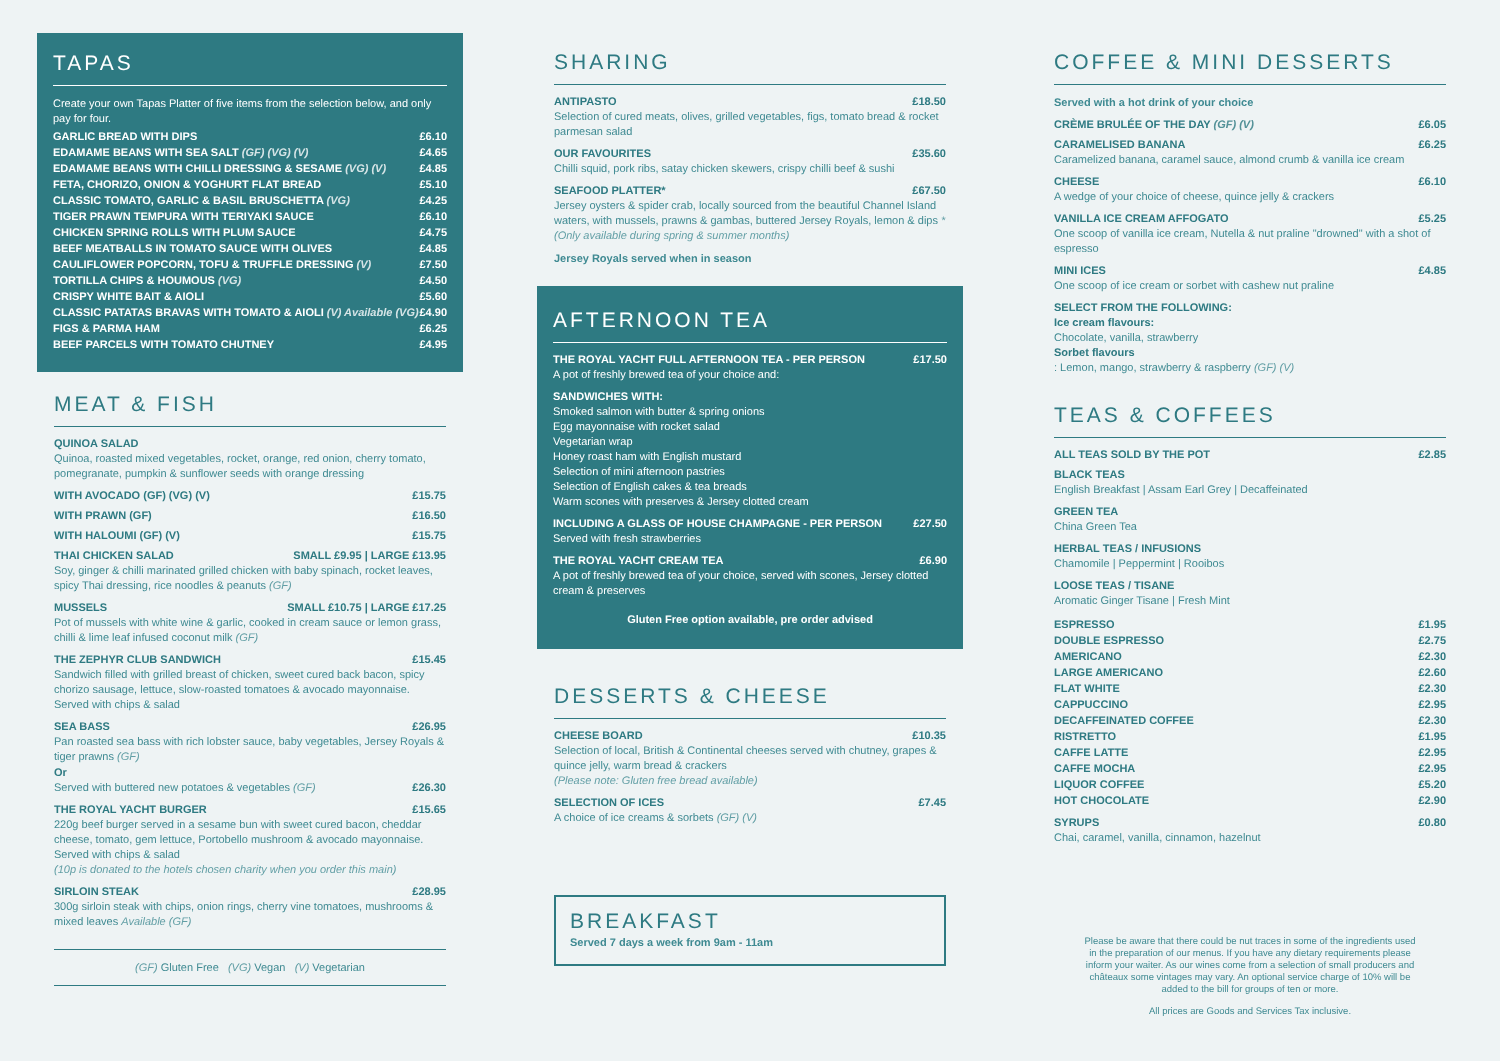TAPAS
Create your own Tapas Platter of five items from the selection below, and only pay for four.
| GARLIC BREAD WITH DIPS | £6.10 |
| EDAMAME BEANS WITH SEA SALT (GF) (VG) (V) | £4.65 |
| EDAMAME BEANS WITH CHILLI DRESSING & SESAME (VG) (V) | £4.85 |
| FETA, CHORIZO, ONION & YOGHURT FLAT BREAD | £5.10 |
| CLASSIC TOMATO, GARLIC & BASIL BRUSCHETTA (VG) | £4.25 |
| TIGER PRAWN TEMPURA WITH TERIYAKI SAUCE | £6.10 |
| CHICKEN SPRING ROLLS WITH PLUM SAUCE | £4.75 |
| BEEF MEATBALLS IN TOMATO SAUCE WITH OLIVES | £4.85 |
| CAULIFLOWER POPCORN, TOFU & TRUFFLE DRESSING (V) | £7.50 |
| TORTILLA CHIPS & HOUMOUS (VG) | £4.50 |
| CRISPY WHITE BAIT & AIOLI | £5.60 |
| CLASSIC PATATAS BRAVAS WITH TOMATO & AIOLI (V) Available (VG) | £4.90 |
| FIGS & PARMA HAM | £6.25 |
| BEEF PARCELS WITH TOMATO CHUTNEY | £4.95 |
MEAT & FISH
QUINOA SALAD
Quinoa, roasted mixed vegetables, rocket, orange, red onion, cherry tomato, pomegranate, pumpkin & sunflower seeds with orange dressing
WITH AVOCADO (GF) (VG) (V) £15.75
WITH PRAWN (GF) £16.50
WITH HALOUMI (GF) (V) £15.75
THAI CHICKEN SALAD SMALL £9.95 | LARGE £13.95
Soy, ginger & chilli marinated grilled chicken with baby spinach, rocket leaves, spicy Thai dressing, rice noodles & peanuts (GF)
MUSSELS SMALL £10.75 | LARGE £17.25
Pot of mussels with white wine & garlic, cooked in cream sauce or lemon grass, chilli & lime leaf infused coconut milk (GF)
THE ZEPHYR CLUB SANDWICH £15.45
Sandwich filled with grilled breast of chicken, sweet cured back bacon, spicy chorizo sausage, lettuce, slow-roasted tomatoes & avocado mayonnaise. Served with chips & salad
SEA BASS £26.95
Pan roasted sea bass with rich lobster sauce, baby vegetables, Jersey Royals & tiger prawns (GF)
Or
Served with buttered new potatoes & vegetables (GF) £26.30
THE ROYAL YACHT BURGER £15.65
220g beef burger served in a sesame bun with sweet cured bacon, cheddar cheese, tomato, gem lettuce, Portobello mushroom & avocado mayonnaise. Served with chips & salad
(10p is donated to the hotels chosen charity when you order this main)
SIRLOIN STEAK £28.95
300g sirloin steak with chips, onion rings, cherry vine tomatoes, mushrooms & mixed leaves Available (GF)
(GF) Gluten Free (VG) Vegan (V) Vegetarian
SHARING
ANTIPASTO £18.50
Selection of cured meats, olives, grilled vegetables, figs, tomato bread & rocket parmesan salad
OUR FAVOURITES £35.60
Chilli squid, pork ribs, satay chicken skewers, crispy chilli beef & sushi
SEAFOOD PLATTER* £67.50
Jersey oysters & spider crab, locally sourced from the beautiful Channel Island waters, with mussels, prawns & gambas, buttered Jersey Royals, lemon & dips *(Only available during spring & summer months)
Jersey Royals served when in season
AFTERNOON TEA
THE ROYAL YACHT FULL AFTERNOON TEA - PER PERSON £17.50
A pot of freshly brewed tea of your choice and:
SANDWICHES WITH:
Smoked salmon with butter & spring onions
Egg mayonnaise with rocket salad
Vegetarian wrap
Honey roast ham with English mustard
Selection of mini afternoon pastries
Selection of English cakes & tea breads
Warm scones with preserves & Jersey clotted cream
INCLUDING A GLASS OF HOUSE CHAMPAGNE - PER PERSON £27.50
Served with fresh strawberries
THE ROYAL YACHT CREAM TEA £6.90
A pot of freshly brewed tea of your choice, served with scones, Jersey clotted cream & preserves
Gluten Free option available, pre order advised
DESSERTS & CHEESE
CHEESE BOARD £10.35
Selection of local, British & Continental cheeses served with chutney, grapes & quince jelly, warm bread & crackers
(Please note: Gluten free bread available)
SELECTION OF ICES £7.45
A choice of ice creams & sorbets (GF) (V)
BREAKFAST
Served 7 days a week from 9am - 11am
COFFEE & MINI DESSERTS
Served with a hot drink of your choice
CRÈME BRULÉE OF THE DAY (GF) (V) £6.05
CARAMELISED BANANA £6.25
Caramelized banana, caramel sauce, almond crumb & vanilla ice cream
CHEESE £6.10
A wedge of your choice of cheese, quince jelly & crackers
VANILLA ICE CREAM AFFOGATO £5.25
One scoop of vanilla ice cream, Nutella & nut praline "drowned" with a shot of espresso
MINI ICES £4.85
One scoop of ice cream or sorbet with cashew nut praline
SELECT FROM THE FOLLOWING:
Ice cream flavours:
Chocolate, vanilla, strawberry
Sorbet flavours: Lemon, mango, strawberry & raspberry (GF) (V)
TEAS & COFFEES
ALL TEAS SOLD BY THE POT £2.85
BLACK TEAS
English Breakfast | Assam Earl Grey | Decaffeinated
GREEN TEA
China Green Tea
HERBAL TEAS / INFUSIONS
Chamomile | Peppermint | Rooibos
LOOSE TEAS / TISANE
Aromatic Ginger Tisane | Fresh Mint
| ESPRESSO | £1.95 |
| DOUBLE ESPRESSO | £2.75 |
| AMERICANO | £2.30 |
| LARGE AMERICANO | £2.60 |
| FLAT WHITE | £2.30 |
| CAPPUCCINO | £2.95 |
| DECAFFEINATED COFFEE | £2.30 |
| RISTRETTO | £1.95 |
| CAFFE LATTE | £2.95 |
| CAFFE MOCHA | £2.95 |
| LIQUOR COFFEE | £5.20 |
| HOT CHOCOLATE | £2.90 |
SYRUPS £0.80
Chai, caramel, vanilla, cinnamon, hazelnut
Please be aware that there could be nut traces in some of the ingredients used in the preparation of our menus. If you have any dietary requirements please inform your waiter. As our wines come from a selection of small producers and châteaux some vintages may vary. An optional service charge of 10% will be added to the bill for groups of ten or more.
All prices are Goods and Services Tax inclusive.